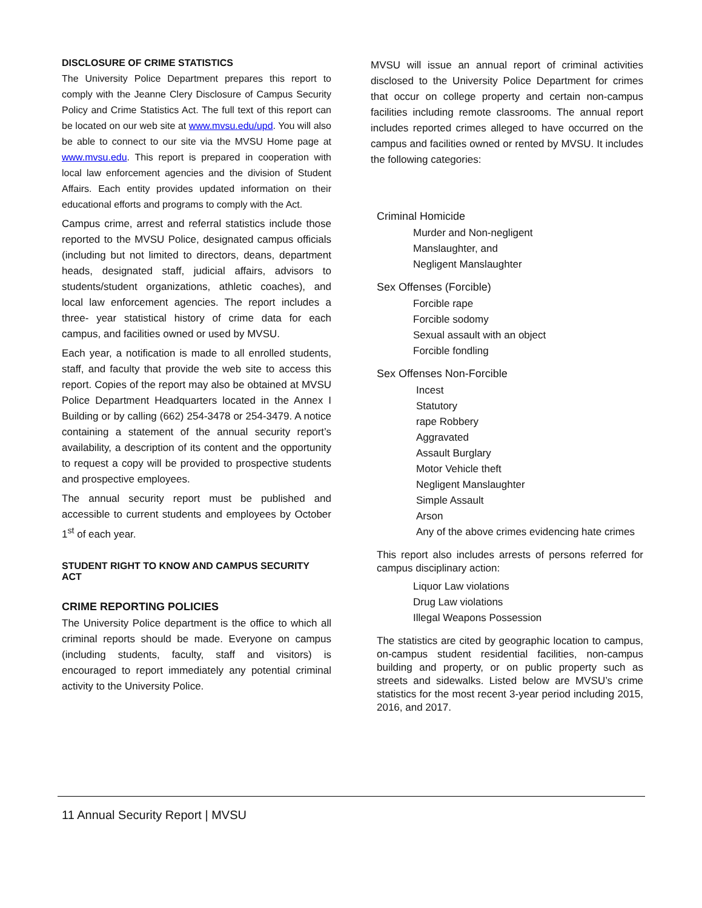DISCLOSURE OF CRIME STATISTICS
The University Police Department prepares this report to comply with the Jeanne Clery Disclosure of Campus Security Policy and Crime Statistics Act. The full text of this report can be located on our web site at www.mvsu.edu/upd. You will also be able to connect to our site via the MVSU Home page at www.mvsu.edu. This report is prepared in cooperation with local law enforcement agencies and the division of Student Affairs. Each entity provides updated information on their educational efforts and programs to comply with the Act.
Campus crime, arrest and referral statistics include those reported to the MVSU Police, designated campus officials (including but not limited to directors, deans, department heads, designated staff, judicial affairs, advisors to students/student organizations, athletic coaches), and local law enforcement agencies. The report includes a three- year statistical history of crime data for each campus, and facilities owned or used by MVSU.
Each year, a notification is made to all enrolled students, staff, and faculty that provide the web site to access this report. Copies of the report may also be obtained at MVSU Police Department Headquarters located in the Annex I Building or by calling (662) 254-3478 or 254-3479. A notice containing a statement of the annual security report’s availability, a description of its content and the opportunity to request a copy will be provided to prospective students and prospective employees.
The annual security report must be published and accessible to current students and employees by October 1<sup>st</sup> of each year.
STUDENT RIGHT TO KNOW AND CAMPUS SECURITY ACT
CRIME REPORTING POLICIES
The University Police department is the office to which all criminal reports should be made. Everyone on campus (including students, faculty, staff and visitors) is encouraged to report immediately any potential criminal activity to the University Police.
MVSU will issue an annual report of criminal activities disclosed to the University Police Department for crimes that occur on college property and certain non-campus facilities including remote classrooms. The annual report includes reported crimes alleged to have occurred on the campus and facilities owned or rented by MVSU. It includes the following categories:
Criminal Homicide
Murder and Non-negligent
Manslaughter, and
Negligent Manslaughter
Sex Offenses (Forcible)
Forcible rape
Forcible sodomy
Sexual assault with an object
Forcible fondling
Sex Offenses Non-Forcible
Incest
Statutory
rape Robbery
Aggravated
Assault Burglary
Motor Vehicle theft
Negligent Manslaughter
Simple Assault
Arson
Any of the above crimes evidencing hate crimes
This report also includes arrests of persons referred for campus disciplinary action:
Liquor Law violations
Drug Law violations
Illegal Weapons Possession
The statistics are cited by geographic location to campus, on-campus student residential facilities, non-campus building and property, or on public property such as streets and sidewalks. Listed below are MVSU’s crime statistics for the most recent 3-year period including 2015, 2016, and 2017.
11 Annual Security Report | MVSU